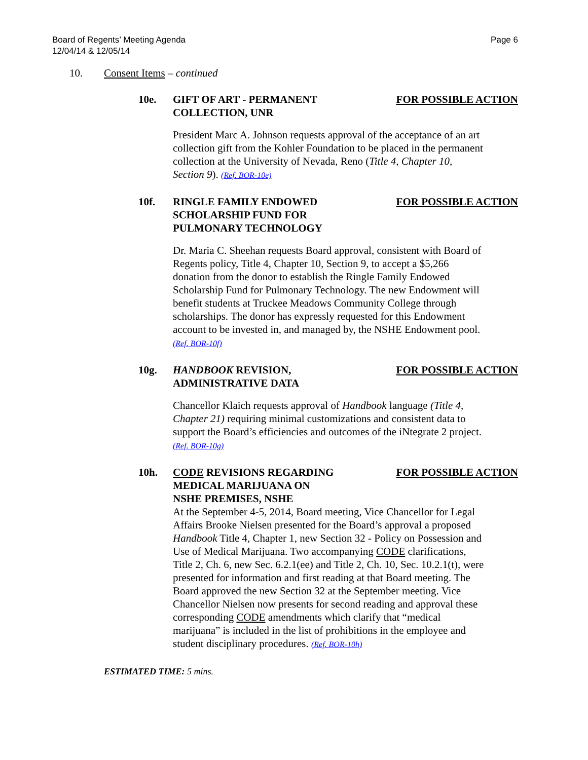Board of Regents’ Meeting Agenda
12/04/14 & 12/05/14
Page 6
10. Consent Items – continued
10e. GIFT OF ART - PERMANENT
COLLECTION, UNR
FOR POSSIBLE ACTION
President Marc A. Johnson requests approval of the acceptance of an art collection gift from the Kohler Foundation to be placed in the permanent collection at the University of Nevada, Reno (Title 4, Chapter 10, Section 9). (Ref. BOR-10e)
10f. RINGLE FAMILY ENDOWED
SCHOLARSHIP FUND FOR
PULMONARY TECHNOLOGY
FOR POSSIBLE ACTION
Dr. Maria C. Sheehan requests Board approval, consistent with Board of Regents policy, Title 4, Chapter 10, Section 9, to accept a $5,266 donation from the donor to establish the Ringle Family Endowed Scholarship Fund for Pulmonary Technology. The new Endowment will benefit students at Truckee Meadows Community College through scholarships. The donor has expressly requested for this Endowment account to be invested in, and managed by, the NSHE Endowment pool. (Ref. BOR-10f)
10g. HANDBOOK REVISION,
ADMINISTRATIVE DATA
FOR POSSIBLE ACTION
Chancellor Klaich requests approval of Handbook language (Title 4, Chapter 21) requiring minimal customizations and consistent data to support the Board’s efficiencies and outcomes of the iNtegrate 2 project. (Ref. BOR-10g)
10h. CODE REVISIONS REGARDING
MEDICAL MARIJUANA ON
NSHE PREMISES, NSHE
FOR POSSIBLE ACTION
At the September 4-5, 2014, Board meeting, Vice Chancellor for Legal Affairs Brooke Nielsen presented for the Board’s approval a proposed Handbook Title 4, Chapter 1, new Section 32 - Policy on Possession and Use of Medical Marijuana. Two accompanying CODE clarifications, Title 2, Ch. 6, new Sec. 6.2.1(ee) and Title 2, Ch. 10, Sec. 10.2.1(t), were presented for information and first reading at that Board meeting. The Board approved the new Section 32 at the September meeting. Vice Chancellor Nielsen now presents for second reading and approval these corresponding CODE amendments which clarify that “medical marijuana” is included in the list of prohibitions in the employee and student disciplinary procedures. (Ref. BOR-10h)
ESTIMATED TIME: 5 mins.